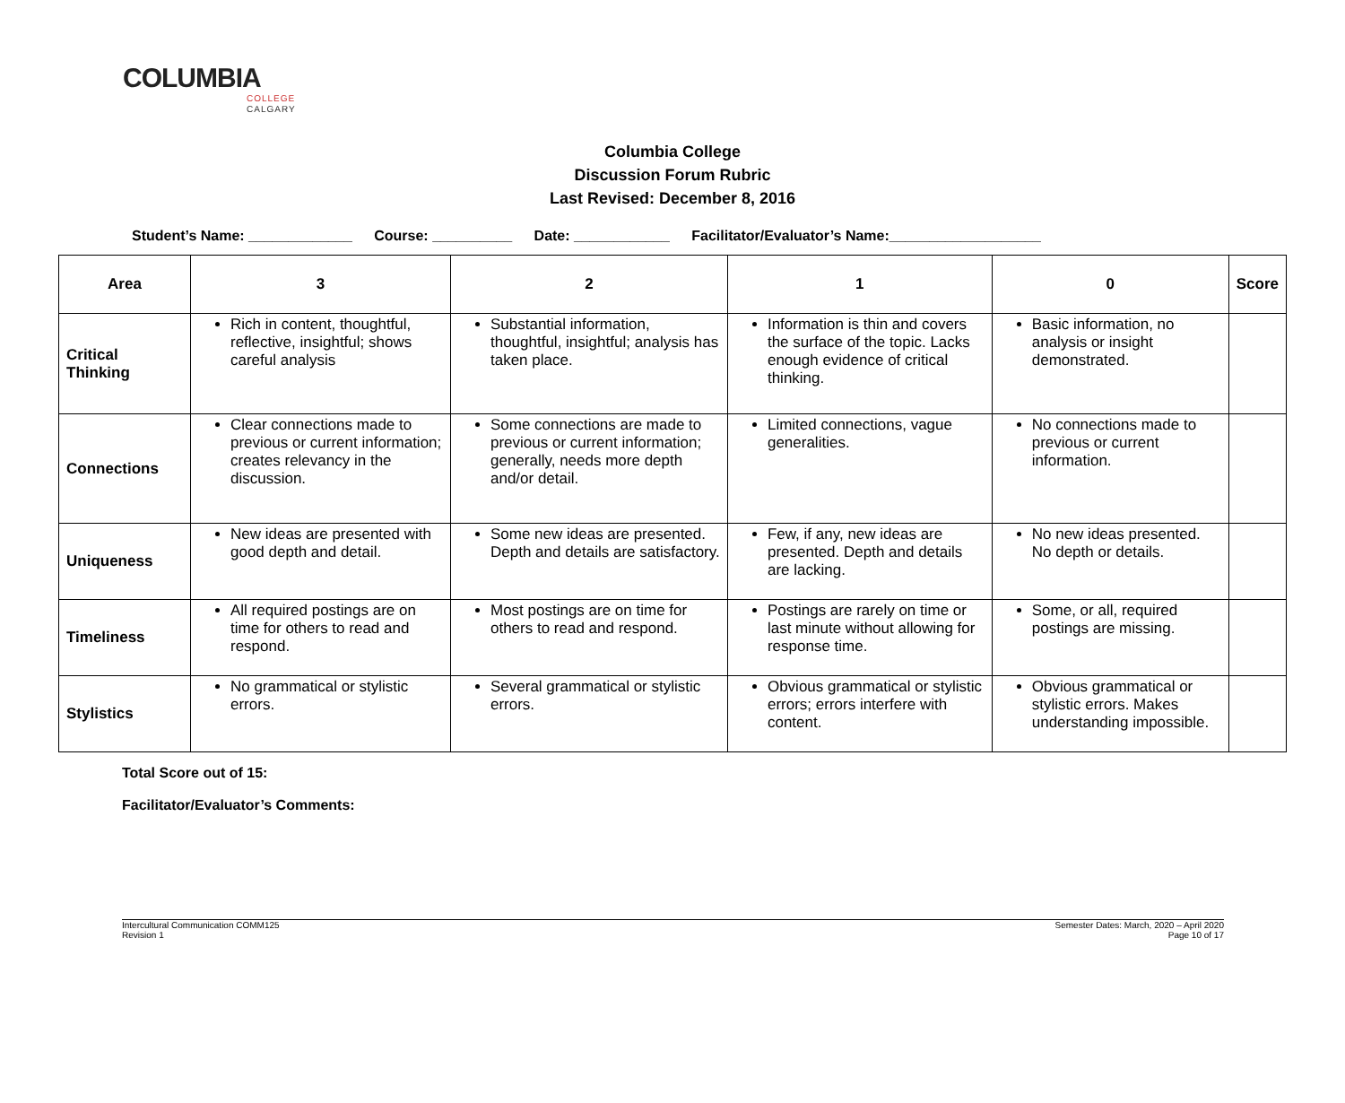COLUMBIA
COLLEGE
CALGARY
Columbia College
Discussion Forum Rubric
Last Revised: December 8, 2016
Student’s Name: _____________ Course: __________ Date: ____________ Facilitator/Evaluator’s Name:___________________
| Area | 3 | 2 | 1 | 0 | Score |
| --- | --- | --- | --- | --- | --- |
| Critical Thinking | Rich in content, thoughtful, reflective, insightful; shows careful analysis | Substantial information, thoughtful, insightful; analysis has taken place. | Information is thin and covers the surface of the topic. Lacks enough evidence of critical thinking. | Basic information, no analysis or insight demonstrated. | |
| Connections | Clear connections made to previous or current information; creates relevancy in the discussion. | Some connections are made to previous or current information; generally, needs more depth and/or detail. | Limited connections, vague generalities. | No connections made to previous or current information. | |
| Uniqueness | New ideas are presented with good depth and detail. | Some new ideas are presented. Depth and details are satisfactory. | Few, if any, new ideas are presented. Depth and details are lacking. | No new ideas presented. No depth or details. | |
| Timeliness | All required postings are on time for others to read and respond. | Most postings are on time for others to read and respond. | Postings are rarely on time or last minute without allowing for response time. | Some, or all, required postings are missing. | |
| Stylistics | No grammatical or stylistic errors. | Several grammatical or stylistic errors. | Obvious grammatical or stylistic errors; errors interfere with content. | Obvious grammatical or stylistic errors. Makes understanding impossible. | |
Total Score out of 15:
Facilitator/Evaluator’s Comments:
Intercultural Communication COMM125
Revision 1
Semester Dates: March, 2020 – April 2020
Page 10 of 17